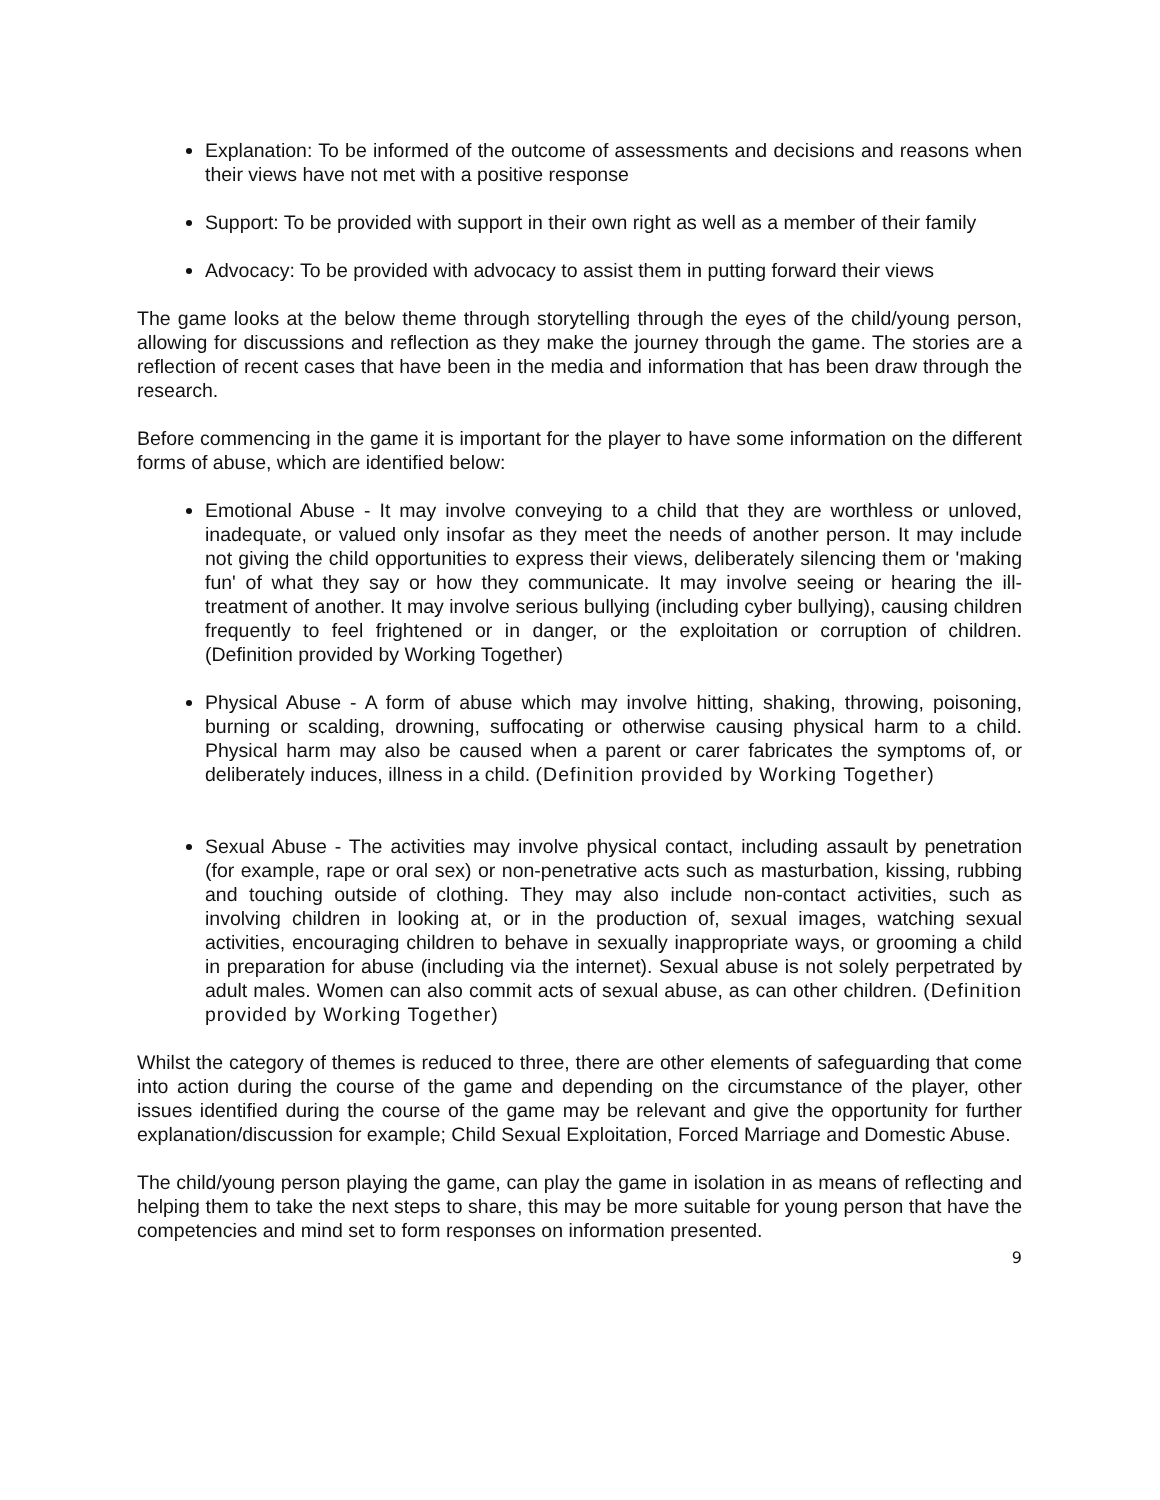Explanation: To be informed of the outcome of assessments and decisions and reasons when their views have not met with a positive response
Support: To be provided with support in their own right as well as a member of their family
Advocacy: To be provided with advocacy to assist them in putting forward their views
The game looks at the below theme through storytelling through the eyes of the child/young person, allowing for discussions and reflection as they make the journey through the game. The stories are a reflection of recent cases that have been in the media and information that has been draw through the research.
Before commencing in the game it is important for the player to have some information on the different forms of abuse, which are identified below:
Emotional Abuse - It may involve conveying to a child that they are worthless or unloved, inadequate, or valued only insofar as they meet the needs of another person. It may include not giving the child opportunities to express their views, deliberately silencing them or 'making fun' of what they say or how they communicate. It may involve seeing or hearing the ill-treatment of another. It may involve serious bullying (including cyber bullying), causing children frequently to feel frightened or in danger, or the exploitation or corruption of children. (Definition provided by Working Together)
Physical Abuse - A form of abuse which may involve hitting, shaking, throwing, poisoning, burning or scalding, drowning, suffocating or otherwise causing physical harm to a child. Physical harm may also be caused when a parent or carer fabricates the symptoms of, or deliberately induces, illness in a child. (Definition provided by Working Together)
Sexual Abuse - The activities may involve physical contact, including assault by penetration (for example, rape or oral sex) or non-penetrative acts such as masturbation, kissing, rubbing and touching outside of clothing. They may also include non-contact activities, such as involving children in looking at, or in the production of, sexual images, watching sexual activities, encouraging children to behave in sexually inappropriate ways, or grooming a child in preparation for abuse (including via the internet). Sexual abuse is not solely perpetrated by adult males. Women can also commit acts of sexual abuse, as can other children. (Definition provided by Working Together)
Whilst the category of themes is reduced to three, there are other elements of safeguarding that come into action during the course of the game and depending on the circumstance of the player, other issues identified during the course of the game may be relevant and give the opportunity for further explanation/discussion for example; Child Sexual Exploitation, Forced Marriage and Domestic Abuse.
The child/young person playing the game, can play the game in isolation in as means of reflecting and helping them to take the next steps to share, this may be more suitable for young person that have the competencies and mind set to form responses on information presented.
9